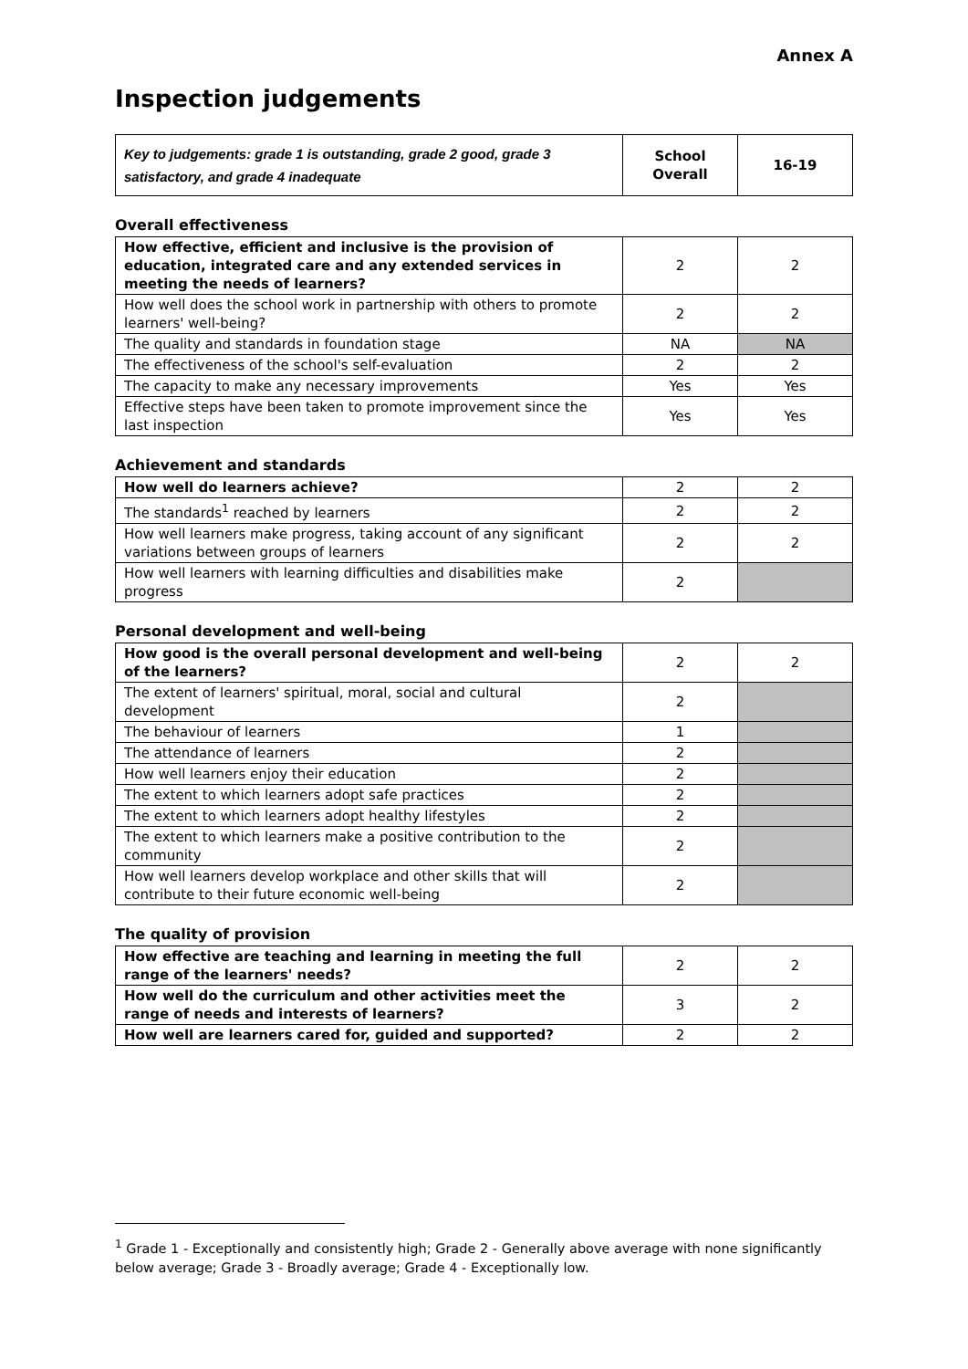Annex A
Inspection judgements
| Key to judgements: grade 1 is outstanding, grade 2 good, grade 3 satisfactory, and grade 4 inadequate | School Overall | 16-19 |
Overall effectiveness
| How effective, efficient and inclusive is the provision of education, integrated care and any extended services in meeting the needs of learners? | 2 | 2 |
| How well does the school work in partnership with others to promote learners' well-being? | 2 | 2 |
| The quality and standards in foundation stage | NA | NA |
| The effectiveness of the school's self-evaluation | 2 | 2 |
| The capacity to make any necessary improvements | Yes | Yes |
| Effective steps have been taken to promote improvement since the last inspection | Yes | Yes |
Achievement and standards
| How well do learners achieve? | 2 | 2 |
| The standards<sup>1</sup> reached by learners | 2 | 2 |
| How well learners make progress, taking account of any significant variations between groups of learners | 2 | 2 |
| How well learners with learning difficulties and disabilities make progress | 2 | |
Personal development and well-being
| How good is the overall personal development and well-being of the learners? | 2 | 2 |
| The extent of learners' spiritual, moral, social and cultural development | 2 | |
| The behaviour of learners | 1 | |
| The attendance of learners | 2 | |
| How well learners enjoy their education | 2 | |
| The extent to which learners adopt safe practices | 2 | |
| The extent to which learners adopt healthy lifestyles | 2 | |
| The extent to which learners make a positive contribution to the community | 2 | |
| How well learners develop workplace and other skills that will contribute to their future economic well-being | 2 | |
The quality of provision
| How effective are teaching and learning in meeting the full range of the learners' needs? | 2 | 2 |
| How well do the curriculum and other activities meet the range of needs and interests of learners? | 3 | 2 |
| How well are learners cared for, guided and supported? | 2 | 2 |
<sup>1</sup> Grade 1 - Exceptionally and consistently high; Grade 2 - Generally above average with none significantly below average; Grade 3 - Broadly average; Grade 4 - Exceptionally low.